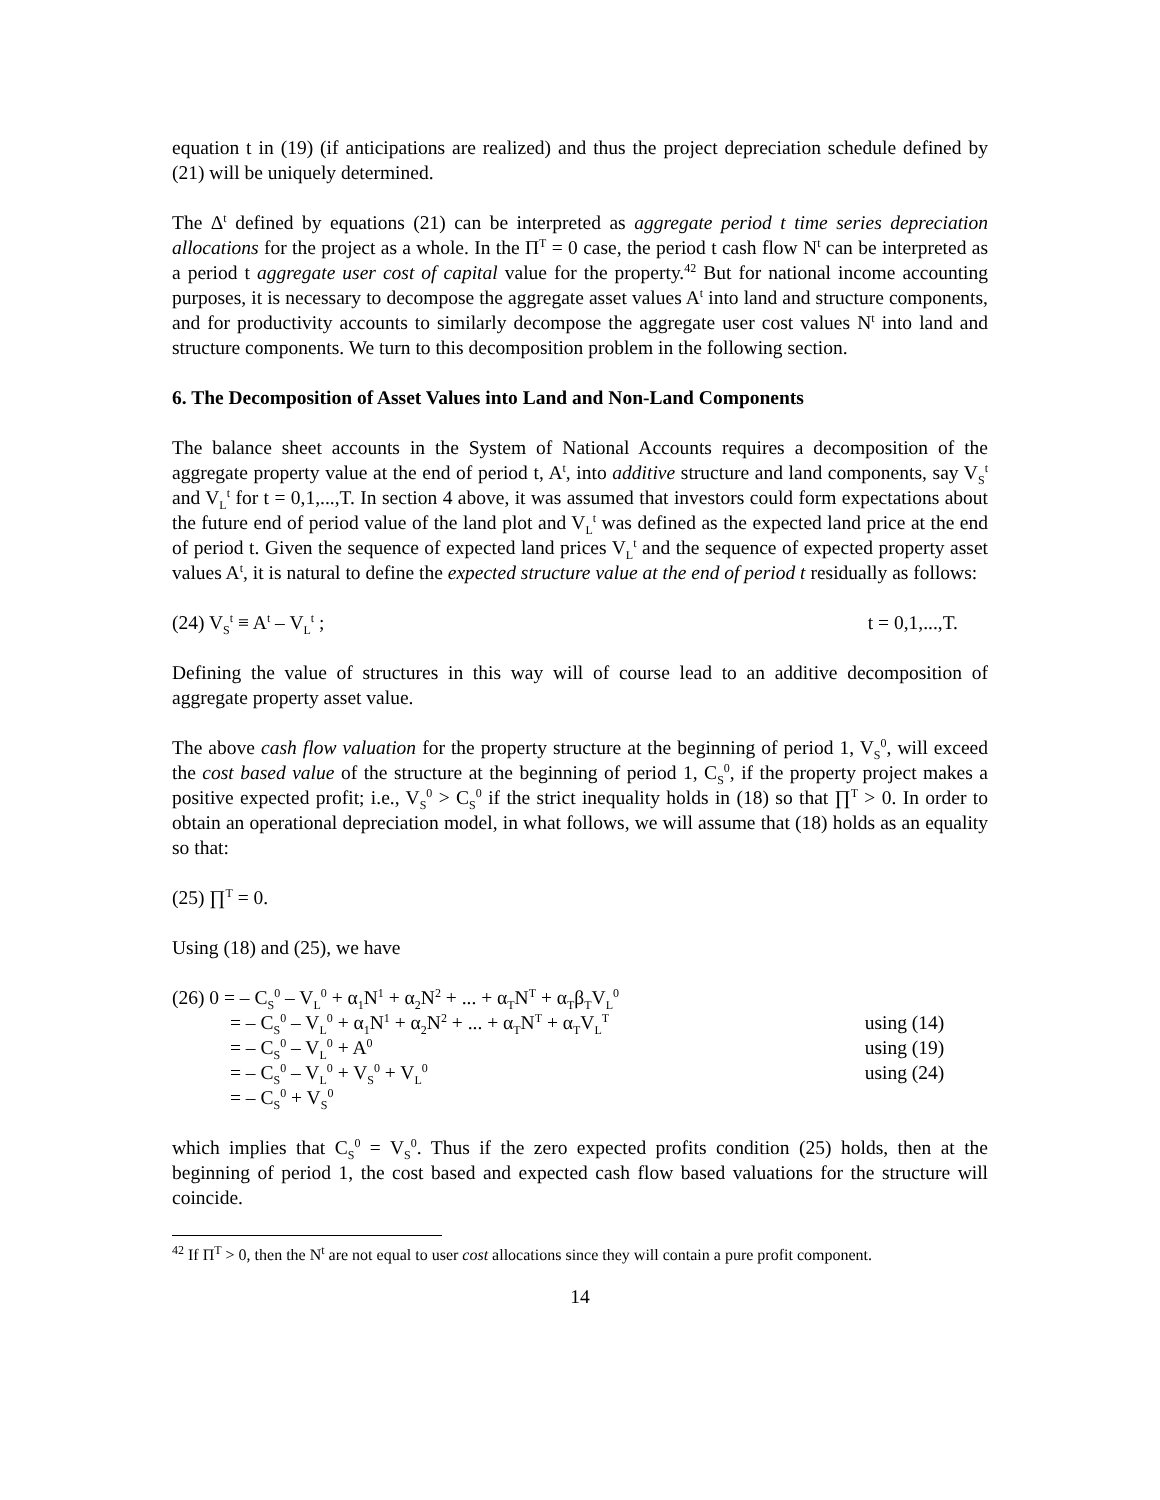equation t in (19) (if anticipations are realized) and thus the project depreciation schedule defined by (21) will be uniquely determined.
The Δ<sup>t</sup> defined by equations (21) can be interpreted as aggregate period t time series depreciation allocations for the project as a whole. In the Π<sup>T</sup> = 0 case, the period t cash flow N<sup>t</sup> can be interpreted as a period t aggregate user cost of capital value for the property.<sup>42</sup> But for national income accounting purposes, it is necessary to decompose the aggregate asset values A<sup>t</sup> into land and structure components, and for productivity accounts to similarly decompose the aggregate user cost values N<sup>t</sup> into land and structure components. We turn to this decomposition problem in the following section.
6. The Decomposition of Asset Values into Land and Non-Land Components
The balance sheet accounts in the System of National Accounts requires a decomposition of the aggregate property value at the end of period t, A<sup>t</sup>, into additive structure and land components, say V<sub>S</sub><sup>t</sup> and V<sub>L</sub><sup>t</sup> for t = 0,1,...,T. In section 4 above, it was assumed that investors could form expectations about the future end of period value of the land plot and V<sub>L</sub><sup>t</sup> was defined as the expected land price at the end of period t. Given the sequence of expected land prices V<sub>L</sub><sup>t</sup> and the sequence of expected property asset values A<sup>t</sup>, it is natural to define the expected structure value at the end of period t residually as follows:
(24) V<sub>S</sub><sup>t</sup> ≡ A<sup>t</sup> – V<sub>L</sub><sup>t</sup> ; t = 0,1,...,T.
Defining the value of structures in this way will of course lead to an additive decomposition of aggregate property asset value.
The above cash flow valuation for the property structure at the beginning of period 1, V<sub>S</sub><sup>0</sup>, will exceed the cost based value of the structure at the beginning of period 1, C<sub>S</sub><sup>0</sup>, if the property project makes a positive expected profit; i.e., V<sub>S</sub><sup>0</sup> > C<sub>S</sub><sup>0</sup> if the strict inequality holds in (18) so that ∏<sup>T</sup> > 0. In order to obtain an operational depreciation model, in what follows, we will assume that (18) holds as an equality so that:
(25) ∏<sup>T</sup> = 0.
Using (18) and (25), we have
| (26) 0 = – C<sub>S</sub><sup>0</sup> – V<sub>L</sub><sup>0</sup> + α<sub>1</sub>N<sup>1</sup> + α<sub>2</sub>N<sup>2</sup> + ... + α<sub>T</sub>N<sup>T</sup> + α<sub>T</sub>β<sub>T</sub>V<sub>L</sub><sup>0</sup> | |
| = – C<sub>S</sub><sup>0</sup> – V<sub>L</sub><sup>0</sup> + α<sub>1</sub>N<sup>1</sup> + α<sub>2</sub>N<sup>2</sup> + ... + α<sub>T</sub>N<sup>T</sup> + α<sub>T</sub>V<sub>L</sub><sup>T</sup> | using (14) |
| = – C<sub>S</sub><sup>0</sup> – V<sub>L</sub><sup>0</sup> + A<sup>0</sup> | using (19) |
| = – C<sub>S</sub><sup>0</sup> – V<sub>L</sub><sup>0</sup> + V<sub>S</sub><sup>0</sup> + V<sub>L</sub><sup>0</sup> | using (24) |
| = – C<sub>S</sub><sup>0</sup> + V<sub>S</sub><sup>0</sup> | |
which implies that C<sub>S</sub><sup>0</sup> = V<sub>S</sub><sup>0</sup>. Thus if the zero expected profits condition (25) holds, then at the beginning of period 1, the cost based and expected cash flow based valuations for the structure will coincide.
<sup>42</sup> If Π<sup>T</sup> > 0, then the N<sup>t</sup> are not equal to user cost allocations since they will contain a pure profit component.
14